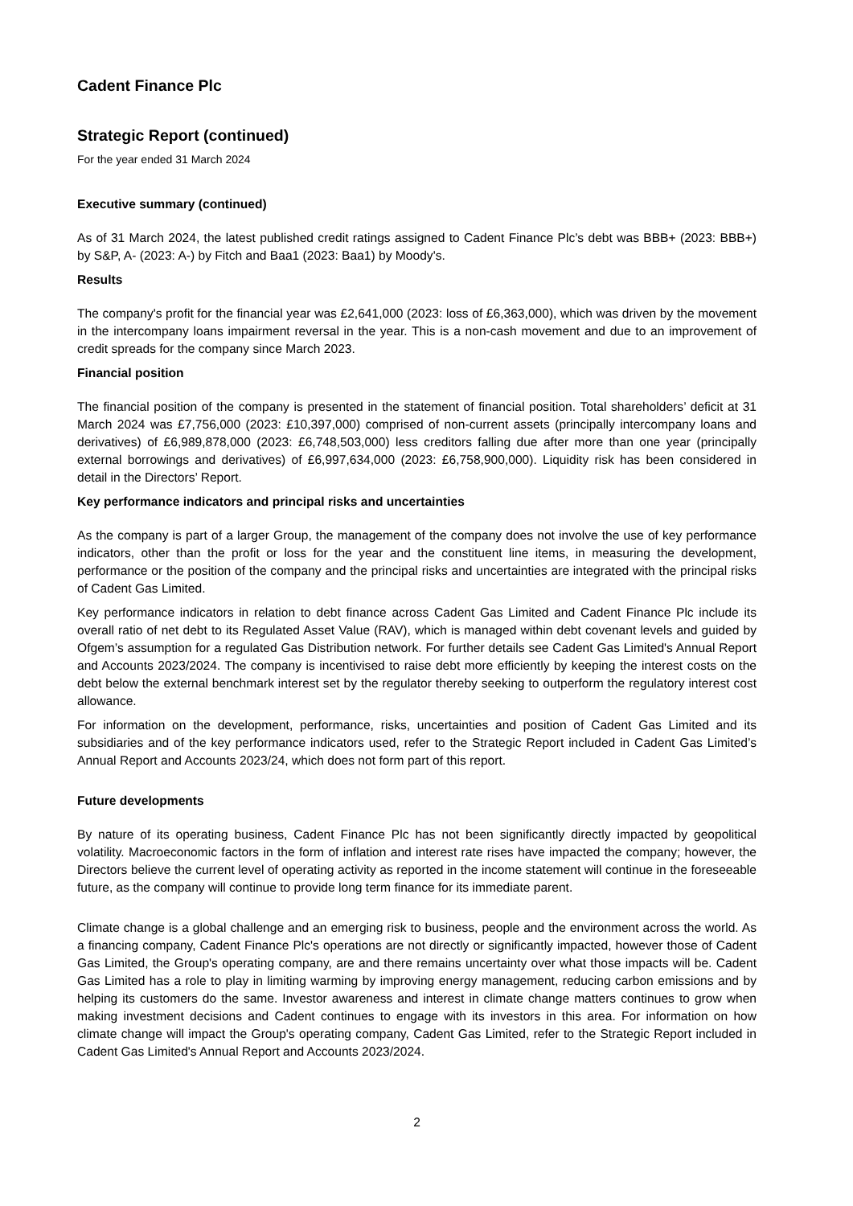Cadent Finance Plc
Strategic Report (continued)
For the year ended 31 March 2024
Executive summary (continued)
As of 31 March 2024, the latest published credit ratings assigned to Cadent Finance Plc’s debt was BBB+ (2023: BBB+) by S&P, A- (2023: A-) by Fitch and Baa1 (2023: Baa1) by Moody's.
Results
The company's profit for the financial year was £2,641,000 (2023: loss of £6,363,000), which was driven by the movement in the intercompany loans impairment reversal in the year. This is a non-cash movement and due to an improvement of credit spreads for the company since March 2023.
Financial position
The financial position of the company is presented in the statement of financial position. Total shareholders’ deficit at 31 March 2024 was £7,756,000 (2023: £10,397,000) comprised of non-current assets (principally intercompany loans and derivatives) of £6,989,878,000 (2023: £6,748,503,000) less creditors falling due after more than one year (principally external borrowings and derivatives) of £6,997,634,000 (2023: £6,758,900,000). Liquidity risk has been considered in detail in the Directors’ Report.
Key performance indicators and principal risks and uncertainties
As the company is part of a larger Group, the management of the company does not involve the use of key performance indicators, other than the profit or loss for the year and the constituent line items, in measuring the development, performance or the position of the company and the principal risks and uncertainties are integrated with the principal risks of Cadent Gas Limited.
Key performance indicators in relation to debt finance across Cadent Gas Limited and Cadent Finance Plc include its overall ratio of net debt to its Regulated Asset Value (RAV), which is managed within debt covenant levels and guided by Ofgem’s assumption for a regulated Gas Distribution network. For further details see Cadent Gas Limited's Annual Report and Accounts 2023/2024. The company is incentivised to raise debt more efficiently by keeping the interest costs on the debt below the external benchmark interest set by the regulator thereby seeking to outperform the regulatory interest cost allowance.
For information on the development, performance, risks, uncertainties and position of Cadent Gas Limited and its subsidiaries and of the key performance indicators used, refer to the Strategic Report included in Cadent Gas Limited’s Annual Report and Accounts 2023/24, which does not form part of this report.
Future developments
By nature of its operating business, Cadent Finance Plc has not been significantly directly impacted by geopolitical volatility. Macroeconomic factors in the form of inflation and interest rate rises have impacted the company; however, the Directors believe the current level of operating activity as reported in the income statement will continue in the foreseeable future, as the company will continue to provide long term finance for its immediate parent.
Climate change is a global challenge and an emerging risk to business, people and the environment across the world. As a financing company, Cadent Finance Plc's operations are not directly or significantly impacted, however those of Cadent Gas Limited, the Group's operating company, are and there remains uncertainty over what those impacts will be. Cadent Gas Limited has a role to play in limiting warming by improving energy management, reducing carbon emissions and by helping its customers do the same. Investor awareness and interest in climate change matters continues to grow when making investment decisions and Cadent continues to engage with its investors in this area. For information on how climate change will impact the Group's operating company, Cadent Gas Limited, refer to the Strategic Report included in Cadent Gas Limited's Annual Report and Accounts 2023/2024.
2